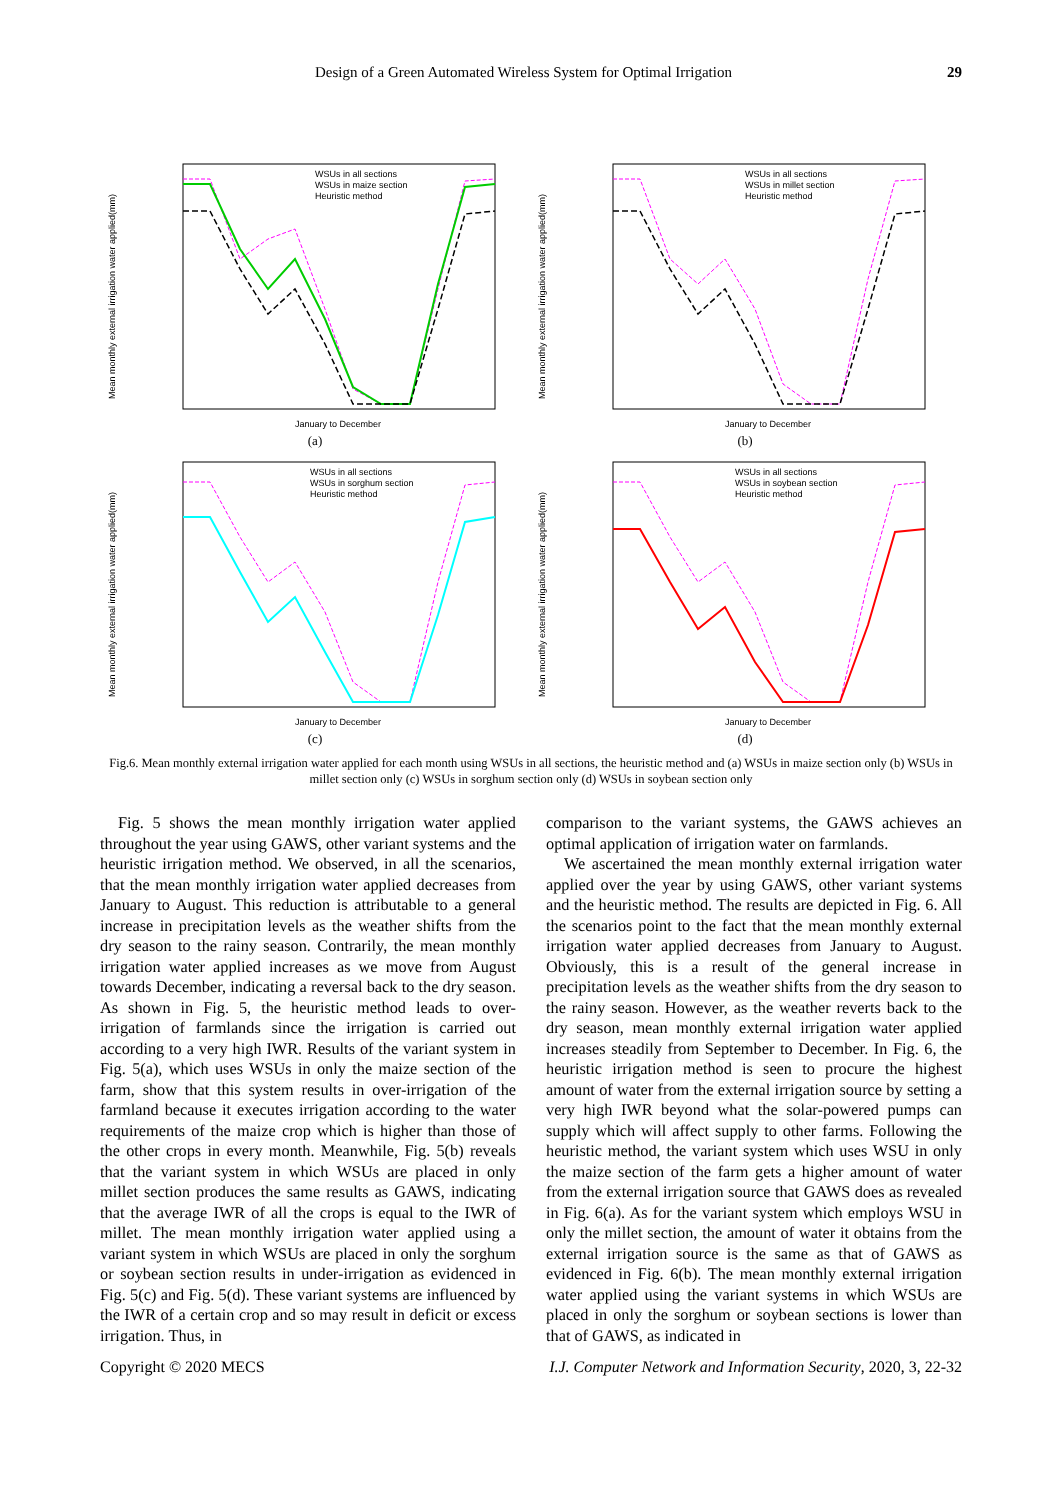Design of a Green Automated Wireless System for Optimal Irrigation 29
WSUs in all sections
WSUs in maize section
Heuristic method
January to December
Mean monthly external irrigation water applied(mm)
(a)
WSUs in all sections
WSUs in millet section
Heuristic method
January to December
Mean monthly external irrigation water applied(mm)
(b)
WSUs in all sections
WSUs in sorghum section
Heuristic method
January to December
Mean monthly external irrigation water applied(mm)
(c)
WSUs in all sections
WSUs in soybean section
Heuristic method
January to December
Mean monthly external irrigation water applied(mm)
(d)
Fig.6. Mean monthly external irrigation water applied for each month using WSUs in all sections, the heuristic method and (a) WSUs in maize section only (b) WSUs in millet section only (c) WSUs in sorghum section only (d) WSUs in soybean section only
Fig. 5 shows the mean monthly irrigation water applied throughout the year using GAWS, other variant systems and the heuristic irrigation method. We observed, in all the scenarios, that the mean monthly irrigation water applied decreases from January to August. This reduction is attributable to a general increase in precipitation levels as the weather shifts from the dry season to the rainy season. Contrarily, the mean monthly irrigation water applied increases as we move from August towards December, indicating a reversal back to the dry season. As shown in Fig. 5, the heuristic method leads to over-irrigation of farmlands since the irrigation is carried out according to a very high IWR. Results of the variant system in Fig. 5(a), which uses WSUs in only the maize section of the farm, show that this system results in over-irrigation of the farmland because it executes irrigation according to the water requirements of the maize crop which is higher than those of the other crops in every month. Meanwhile, Fig. 5(b) reveals that the variant system in which WSUs are placed in only millet section produces the same results as GAWS, indicating that the average IWR of all the crops is equal to the IWR of millet. The mean monthly irrigation water applied using a variant system in which WSUs are placed in only the sorghum or soybean section results in under-irrigation as evidenced in Fig. 5(c) and Fig. 5(d). These variant systems are influenced by the IWR of a certain crop and so may result in deficit or excess irrigation. Thus, in
comparison to the variant systems, the GAWS achieves an optimal application of irrigation water on farmlands.
We ascertained the mean monthly external irrigation water applied over the year by using GAWS, other variant systems and the heuristic method. The results are depicted in Fig. 6. All the scenarios point to the fact that the mean monthly external irrigation water applied decreases from January to August. Obviously, this is a result of the general increase in precipitation levels as the weather shifts from the dry season to the rainy season. However, as the weather reverts back to the dry season, mean monthly external irrigation water applied increases steadily from September to December. In Fig. 6, the heuristic irrigation method is seen to procure the highest amount of water from the external irrigation source by setting a very high IWR beyond what the solar-powered pumps can supply which will affect supply to other farms. Following the heuristic method, the variant system which uses WSU in only the maize section of the farm gets a higher amount of water from the external irrigation source that GAWS does as revealed in Fig. 6(a). As for the variant system which employs WSU in only the millet section, the amount of water it obtains from the external irrigation source is the same as that of GAWS as evidenced in Fig. 6(b). The mean monthly external irrigation water applied using the variant systems in which WSUs are placed in only the sorghum or soybean sections is lower than that of GAWS, as indicated in
Copyright © 2020 MECS I.J. Computer Network and Information Security, 2020, 3, 22-32